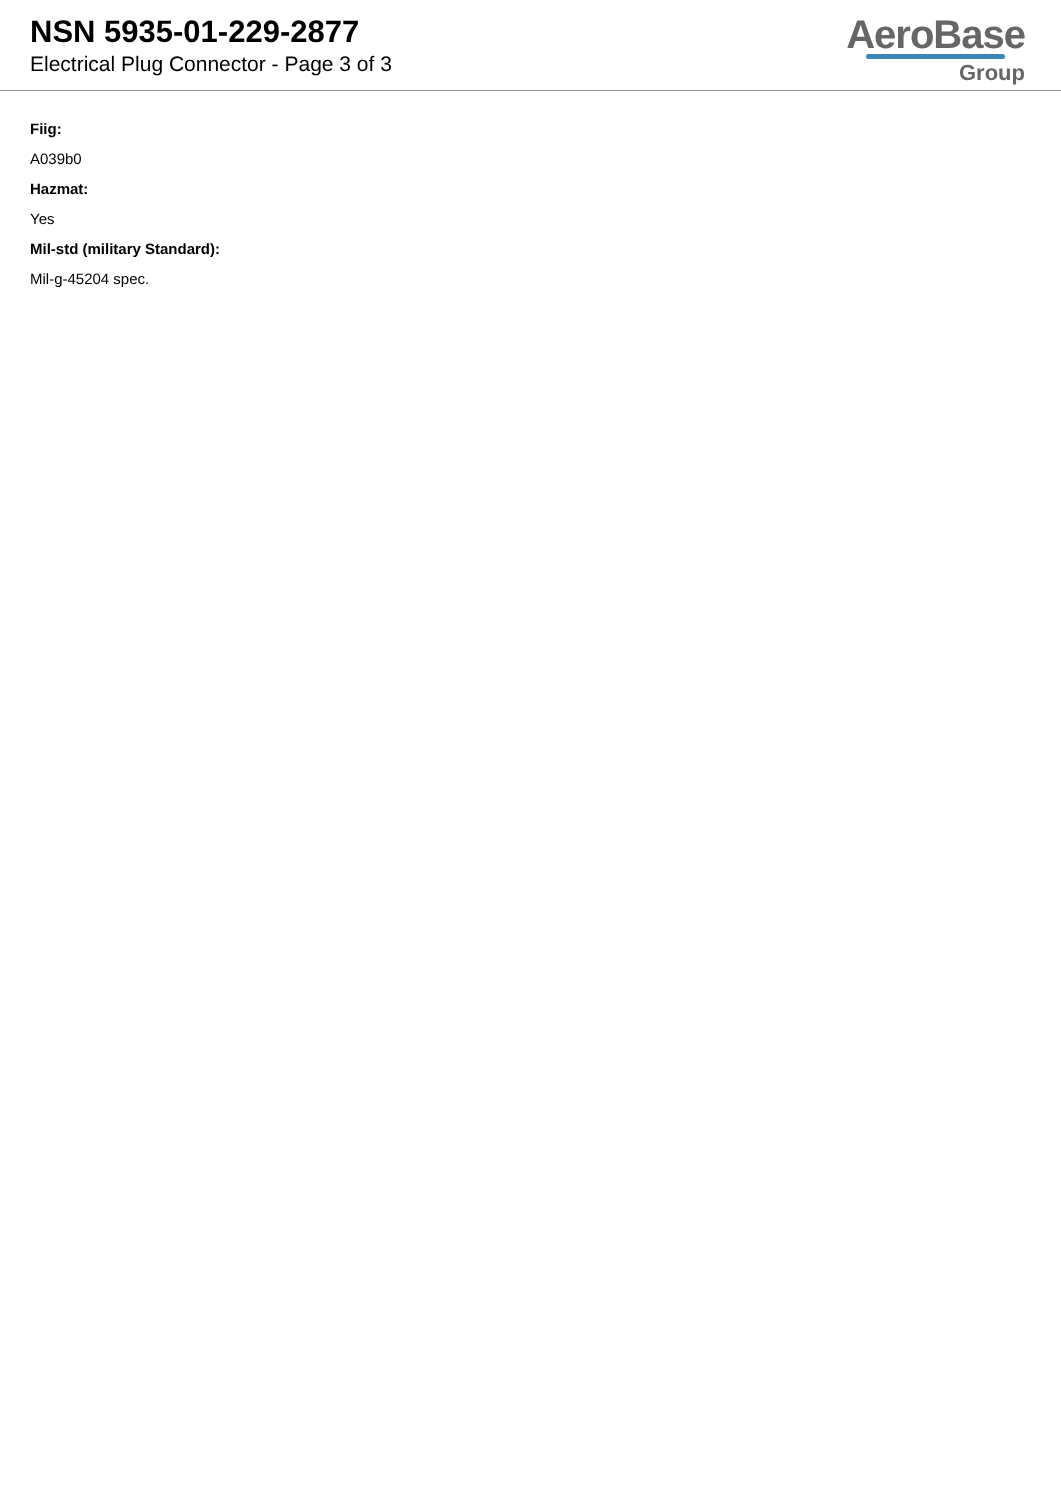NSN 5935-01-229-2877
Electrical Plug Connector - Page 3 of 3
AeroBase
Group
Fiig:
A039b0
Hazmat:
Yes
Mil-std (military Standard):
Mil-g-45204 spec.